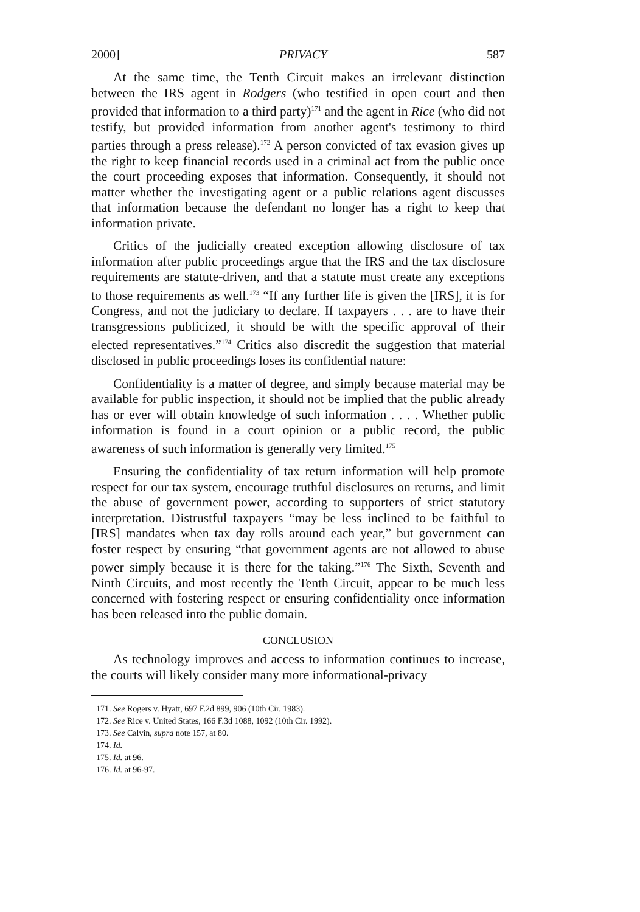2000] PRIVACY 587
At the same time, the Tenth Circuit makes an irrelevant distinction between the IRS agent in Rodgers (who testified in open court and then provided that information to a third party)<sup>171</sup> and the agent in Rice (who did not testify, but provided information from another agent's testimony to third parties through a press release).<sup>172</sup> A person convicted of tax evasion gives up the right to keep financial records used in a criminal act from the public once the court proceeding exposes that information. Consequently, it should not matter whether the investigating agent or a public relations agent discusses that information because the defendant no longer has a right to keep that information private.
Critics of the judicially created exception allowing disclosure of tax information after public proceedings argue that the IRS and the tax disclosure requirements are statute-driven, and that a statute must create any exceptions to those requirements as well.<sup>173</sup> “If any further life is given the [IRS], it is for Congress, and not the judiciary to declare. If taxpayers . . . are to have their transgressions publicized, it should be with the specific approval of their elected representatives.”<sup>174</sup> Critics also discredit the suggestion that material disclosed in public proceedings loses its confidential nature:
Confidentiality is a matter of degree, and simply because material may be available for public inspection, it should not be implied that the public already has or ever will obtain knowledge of such information . . . . Whether public information is found in a court opinion or a public record, the public awareness of such information is generally very limited.<sup>175</sup>
Ensuring the confidentiality of tax return information will help promote respect for our tax system, encourage truthful disclosures on returns, and limit the abuse of government power, according to supporters of strict statutory interpretation. Distrustful taxpayers “may be less inclined to be faithful to [IRS] mandates when tax day rolls around each year,” but government can foster respect by ensuring “that government agents are not allowed to abuse power simply because it is there for the taking.”<sup>176</sup> The Sixth, Seventh and Ninth Circuits, and most recently the Tenth Circuit, appear to be much less concerned with fostering respect or ensuring confidentiality once information has been released into the public domain.
CONCLUSION
As technology improves and access to information continues to increase, the courts will likely consider many more informational-privacy
171. See Rogers v. Hyatt, 697 F.2d 899, 906 (10th Cir. 1983).
172. See Rice v. United States, 166 F.3d 1088, 1092 (10th Cir. 1992).
173. See Calvin, supra note 157, at 80.
174. Id.
175. Id. at 96.
176. Id. at 96-97.